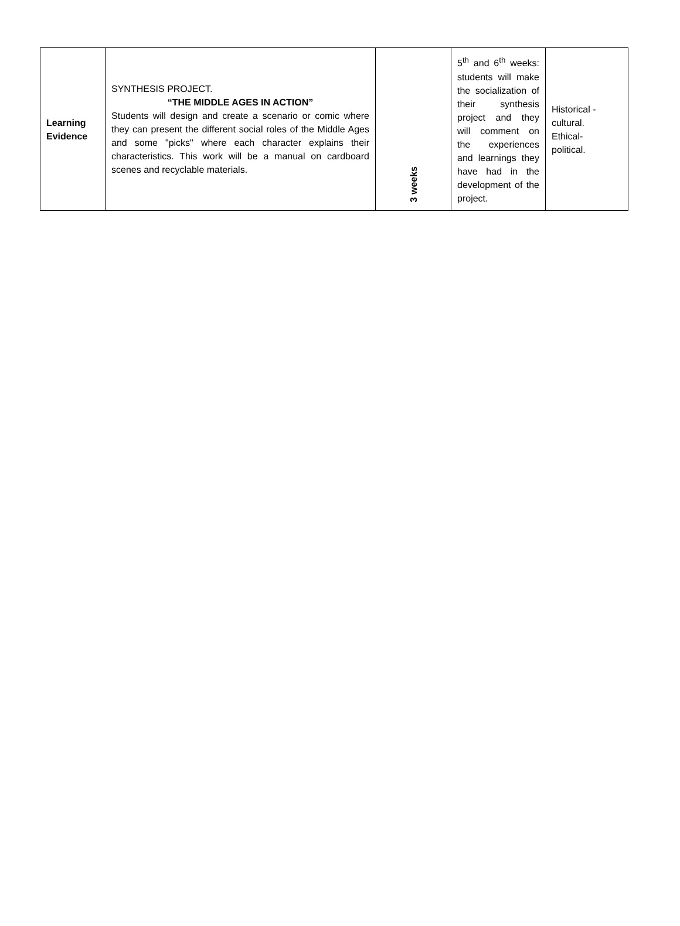| Learning Evidence | SYNTHESIS PROJECT. “THE MIDDLE AGES IN ACTION” Students will design and create a scenario or comic where they can present the different social roles of the Middle Ages and some "picks" where each character explains their characteristics. This work will be a manual on cardboard scenes and recyclable materials. | 3 weeks | 5<sup>th</sup> and 6<sup>th</sup> weeks: students will make the socialization of their synthesis project and they will comment on the experiences and learnings they have had in the development of the project. | Historical - cultural. Ethical- political. |